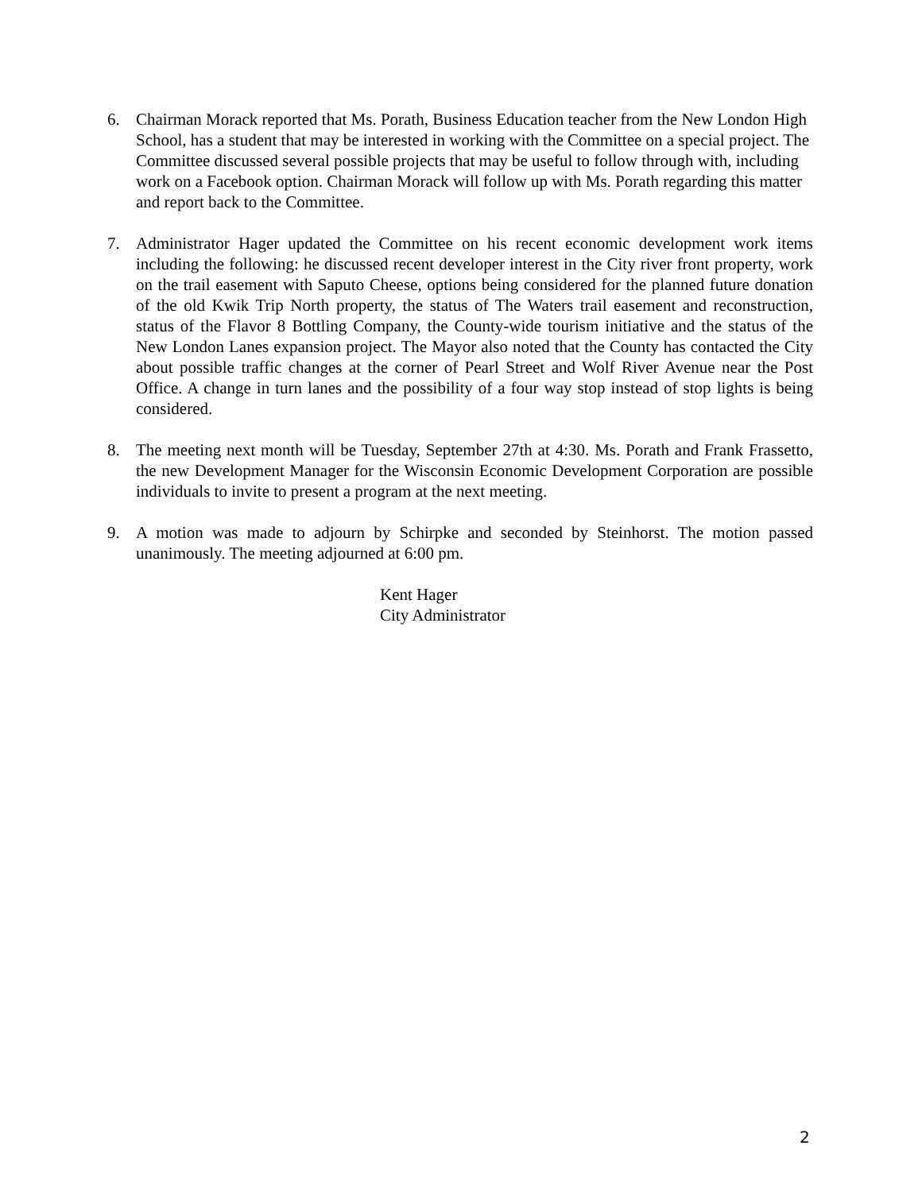6. Chairman Morack reported that Ms. Porath, Business Education teacher from the New London High School, has a student that may be interested in working with the Committee on a special project. The Committee discussed several possible projects that may be useful to follow through with, including work on a Facebook option. Chairman Morack will follow up with Ms. Porath regarding this matter and report back to the Committee.
7. Administrator Hager updated the Committee on his recent economic development work items including the following: he discussed recent developer interest in the City river front property, work on the trail easement with Saputo Cheese, options being considered for the planned future donation of the old Kwik Trip North property, the status of The Waters trail easement and reconstruction, status of the Flavor 8 Bottling Company, the County-wide tourism initiative and the status of the New London Lanes expansion project. The Mayor also noted that the County has contacted the City about possible traffic changes at the corner of Pearl Street and Wolf River Avenue near the Post Office. A change in turn lanes and the possibility of a four way stop instead of stop lights is being considered.
8. The meeting next month will be Tuesday, September 27th at 4:30. Ms. Porath and Frank Frassetto, the new Development Manager for the Wisconsin Economic Development Corporation are possible individuals to invite to present a program at the next meeting.
9. A motion was made to adjourn by Schirpke and seconded by Steinhorst. The motion passed unanimously. The meeting adjourned at 6:00 pm.
Kent Hager
City Administrator
2